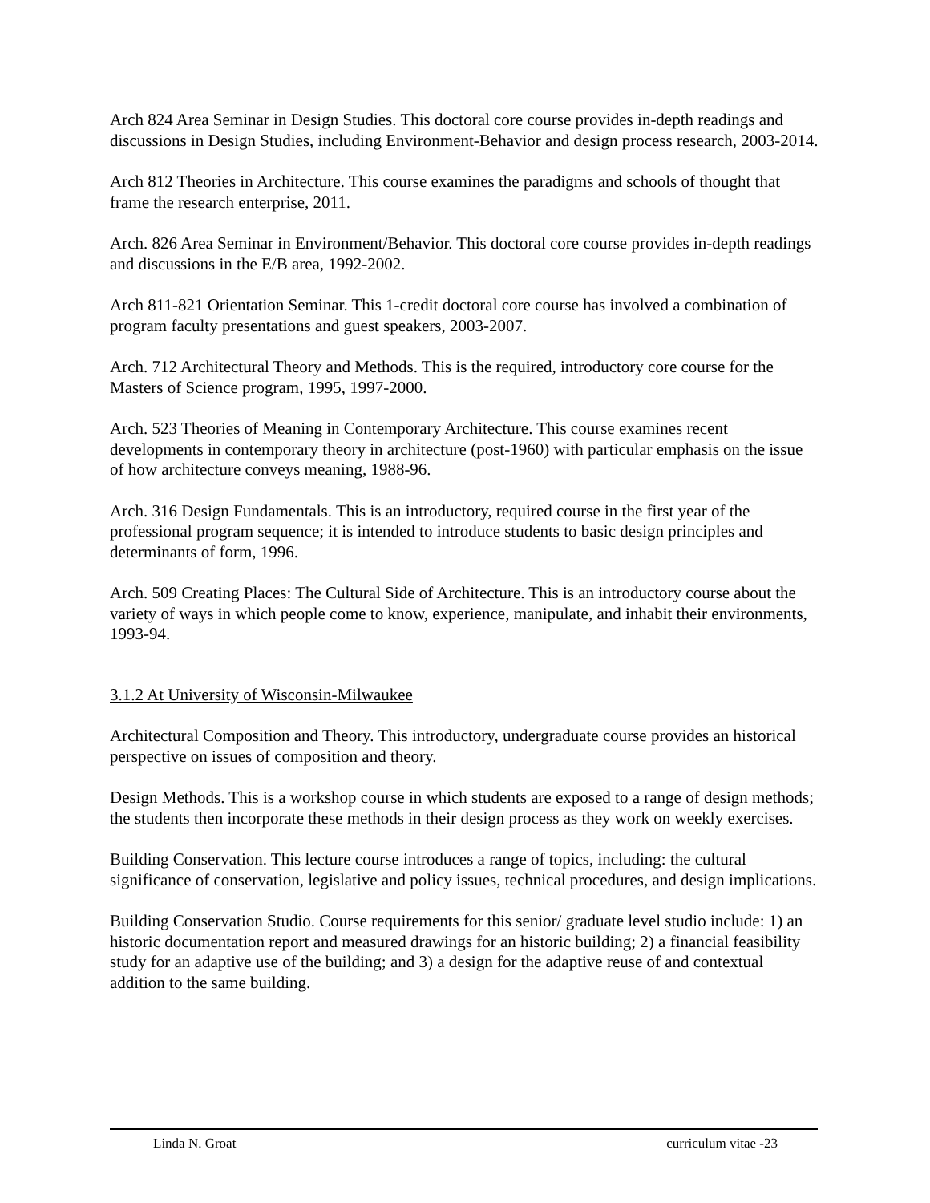Arch 824 Area Seminar in Design Studies. This doctoral core course provides in-depth readings and discussions in Design Studies, including Environment-Behavior and design process research, 2003-2014.
Arch 812 Theories in Architecture. This course examines the paradigms and schools of thought that frame the research enterprise, 2011.
Arch. 826 Area Seminar in Environment/Behavior. This doctoral core course provides in-depth readings and discussions in the E/B area, 1992-2002.
Arch 811-821 Orientation Seminar. This 1-credit doctoral core course has involved a combination of program faculty presentations and guest speakers, 2003-2007.
Arch. 712 Architectural Theory and Methods. This is the required, introductory core course for the Masters of Science program, 1995, 1997-2000.
Arch. 523 Theories of Meaning in Contemporary Architecture. This course examines recent developments in contemporary theory in architecture (post-1960) with particular emphasis on the issue of how architecture conveys meaning, 1988-96.
Arch. 316 Design Fundamentals. This is an introductory, required course in the first year of the professional program sequence; it is intended to introduce students to basic design principles and determinants of form, 1996.
Arch. 509 Creating Places: The Cultural Side of Architecture. This is an introductory course about the variety of ways in which people come to know, experience, manipulate, and inhabit their environments, 1993-94.
3.1.2 At University of Wisconsin-Milwaukee
Architectural Composition and Theory. This introductory, undergraduate course provides an historical perspective on issues of composition and theory.
Design Methods. This is a workshop course in which students are exposed to a range of design methods; the students then incorporate these methods in their design process as they work on weekly exercises.
Building Conservation. This lecture course introduces a range of topics, including: the cultural significance of conservation, legislative and policy issues, technical procedures, and design implications.
Building Conservation Studio. Course requirements for this senior/ graduate level studio include: 1) an historic documentation report and measured drawings for an historic building; 2) a financial feasibility study for an adaptive use of the building; and 3) a design for the adaptive reuse of and contextual addition to the same building.
Linda N. Groat curriculum vitae -23